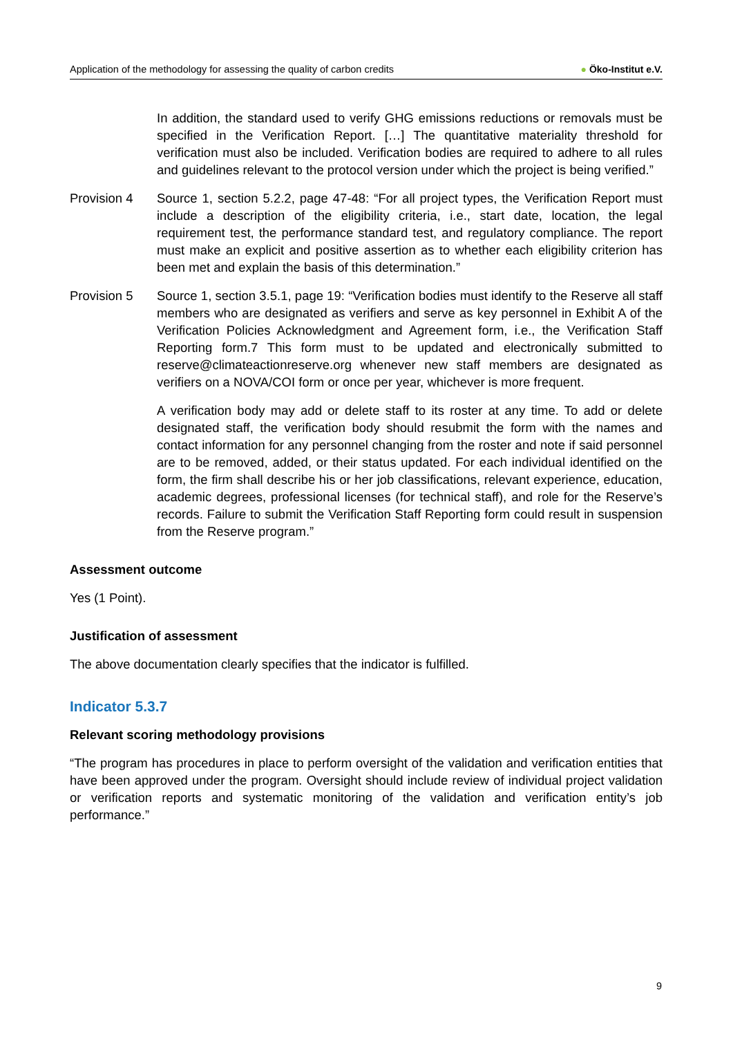Application of the methodology for assessing the quality of carbon credits ● Öko-Institut e.V.
In addition, the standard used to verify GHG emissions reductions or removals must be specified in the Verification Report. […] The quantitative materiality threshold for verification must also be included. Verification bodies are required to adhere to all rules and guidelines relevant to the protocol version under which the project is being verified.”
Provision 4 Source 1, section 5.2.2, page 47-48: “For all project types, the Verification Report must include a description of the eligibility criteria, i.e., start date, location, the legal requirement test, the performance standard test, and regulatory compliance. The report must make an explicit and positive assertion as to whether each eligibility criterion has been met and explain the basis of this determination.”
Provision 5 Source 1, section 3.5.1, page 19: “Verification bodies must identify to the Reserve all staff members who are designated as verifiers and serve as key personnel in Exhibit A of the Verification Policies Acknowledgment and Agreement form, i.e., the Verification Staff Reporting form.7 This form must to be updated and electronically submitted to reserve@climateactionreserve.org whenever new staff members are designated as verifiers on a NOVA/COI form or once per year, whichever is more frequent.
A verification body may add or delete staff to its roster at any time. To add or delete designated staff, the verification body should resubmit the form with the names and contact information for any personnel changing from the roster and note if said personnel are to be removed, added, or their status updated. For each individual identified on the form, the firm shall describe his or her job classifications, relevant experience, education, academic degrees, professional licenses (for technical staff), and role for the Reserve’s records. Failure to submit the Verification Staff Reporting form could result in suspension from the Reserve program.”
Assessment outcome
Yes (1 Point).
Justification of assessment
The above documentation clearly specifies that the indicator is fulfilled.
Indicator 5.3.7
Relevant scoring methodology provisions
“The program has procedures in place to perform oversight of the validation and verification entities that have been approved under the program. Oversight should include review of individual project validation or verification reports and systematic monitoring of the validation and verification entity’s job performance.”
9